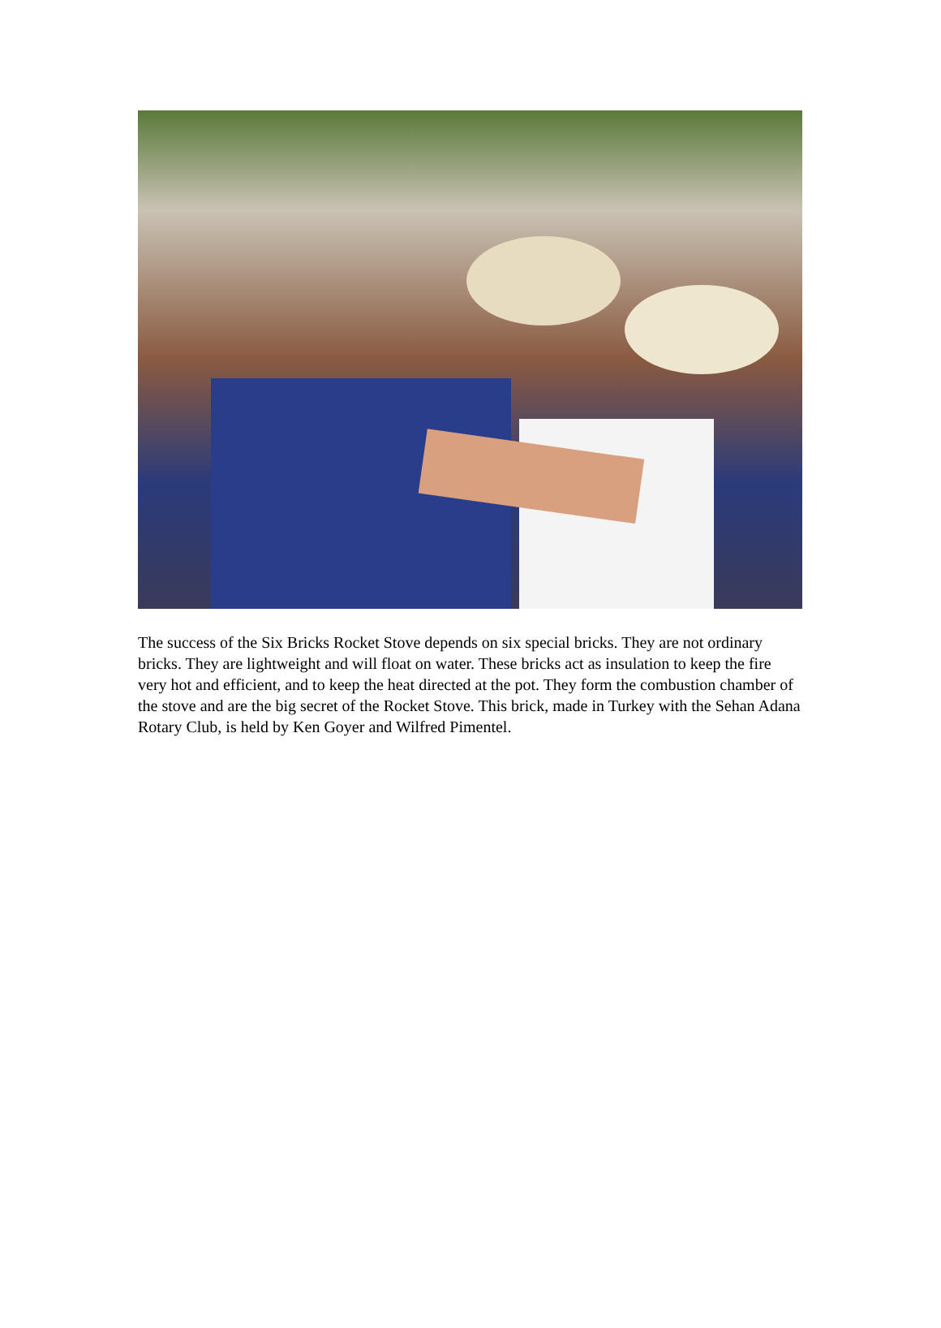The success of the Six Bricks Rocket Stove depends on six special bricks. They are not ordinary bricks. They are lightweight and will float on water. These bricks act as insulation to keep the fire very hot and efficient, and to keep the heat directed at the pot. They form the combustion chamber of the stove and are the big secret of the Rocket Stove. This brick, made in Turkey with the Sehan Adana Rotary Club, is held by Ken Goyer and Wilfred Pimentel.